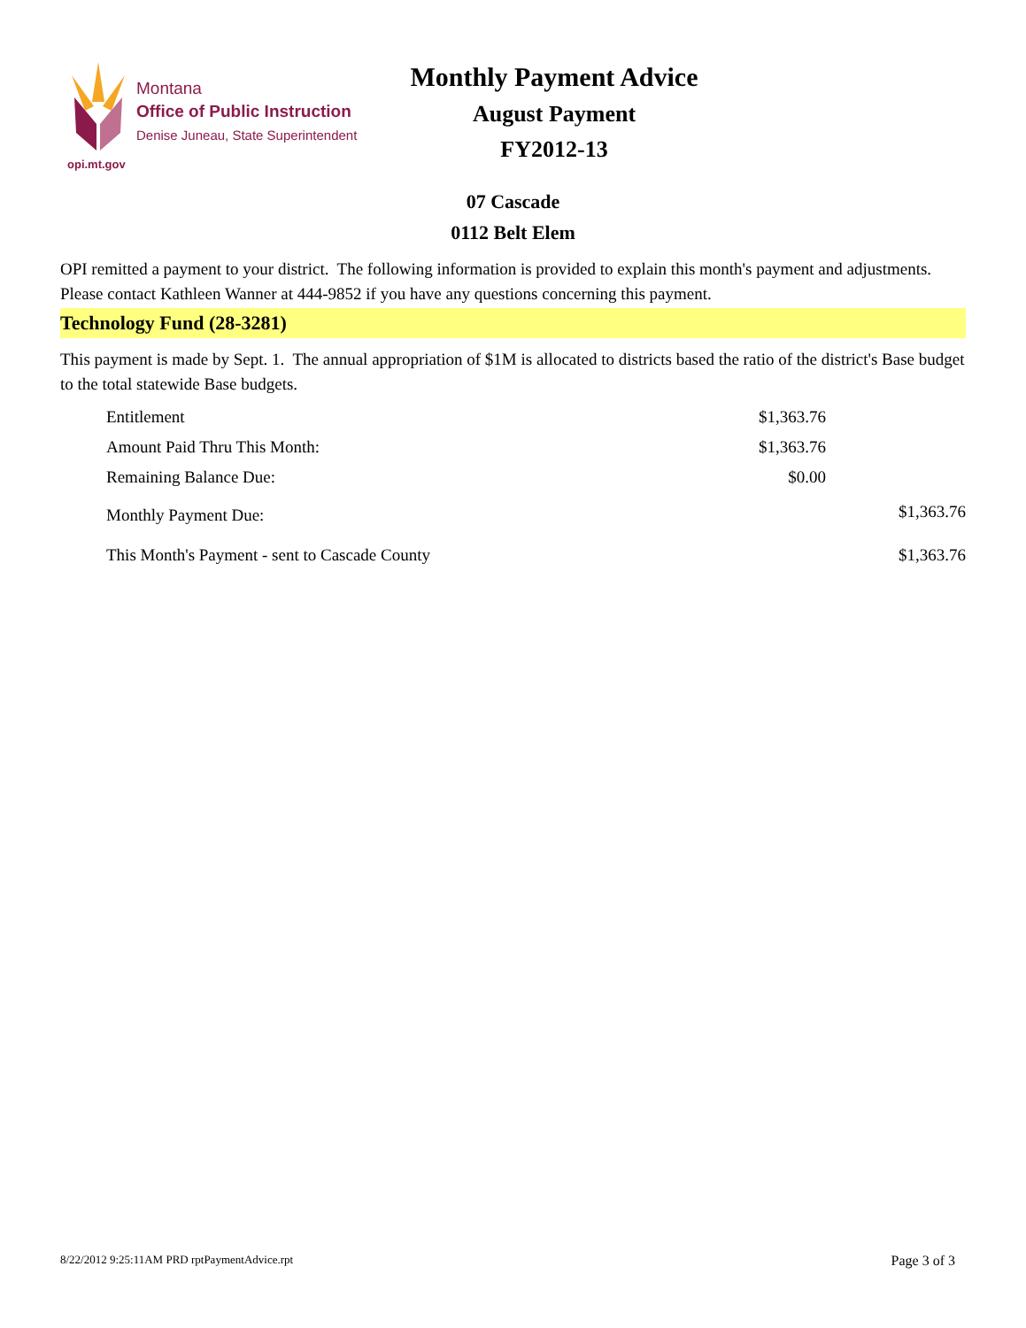opi.mt.gov
Montana
Office of Public Instruction
Denise Juneau, State Superintendent
Monthly Payment Advice
August Payment
FY2012-13
07 Cascade
0112 Belt Elem
OPI remitted a payment to your district. The following information is provided to explain this month's payment and adjustments. Please contact Kathleen Wanner at 444-9852 if you have any questions concerning this payment.
Technology Fund (28-3281)
This payment is made by Sept. 1. The annual appropriation of $1M is allocated to districts based the ratio of the district's Base budget to the total statewide Base budgets.
| Entitlement | $1,363.76 | |
| Amount Paid Thru This Month: | $1,363.76 | |
| Remaining Balance Due: | $0.00 | |
| Monthly Payment Due: | | $1,363.76 |
| This Month's Payment - sent to Cascade County | | $1,363.76 |
8/22/2012 9:25:11AM PRD rptPaymentAdvice.rpt Page 3 of 3